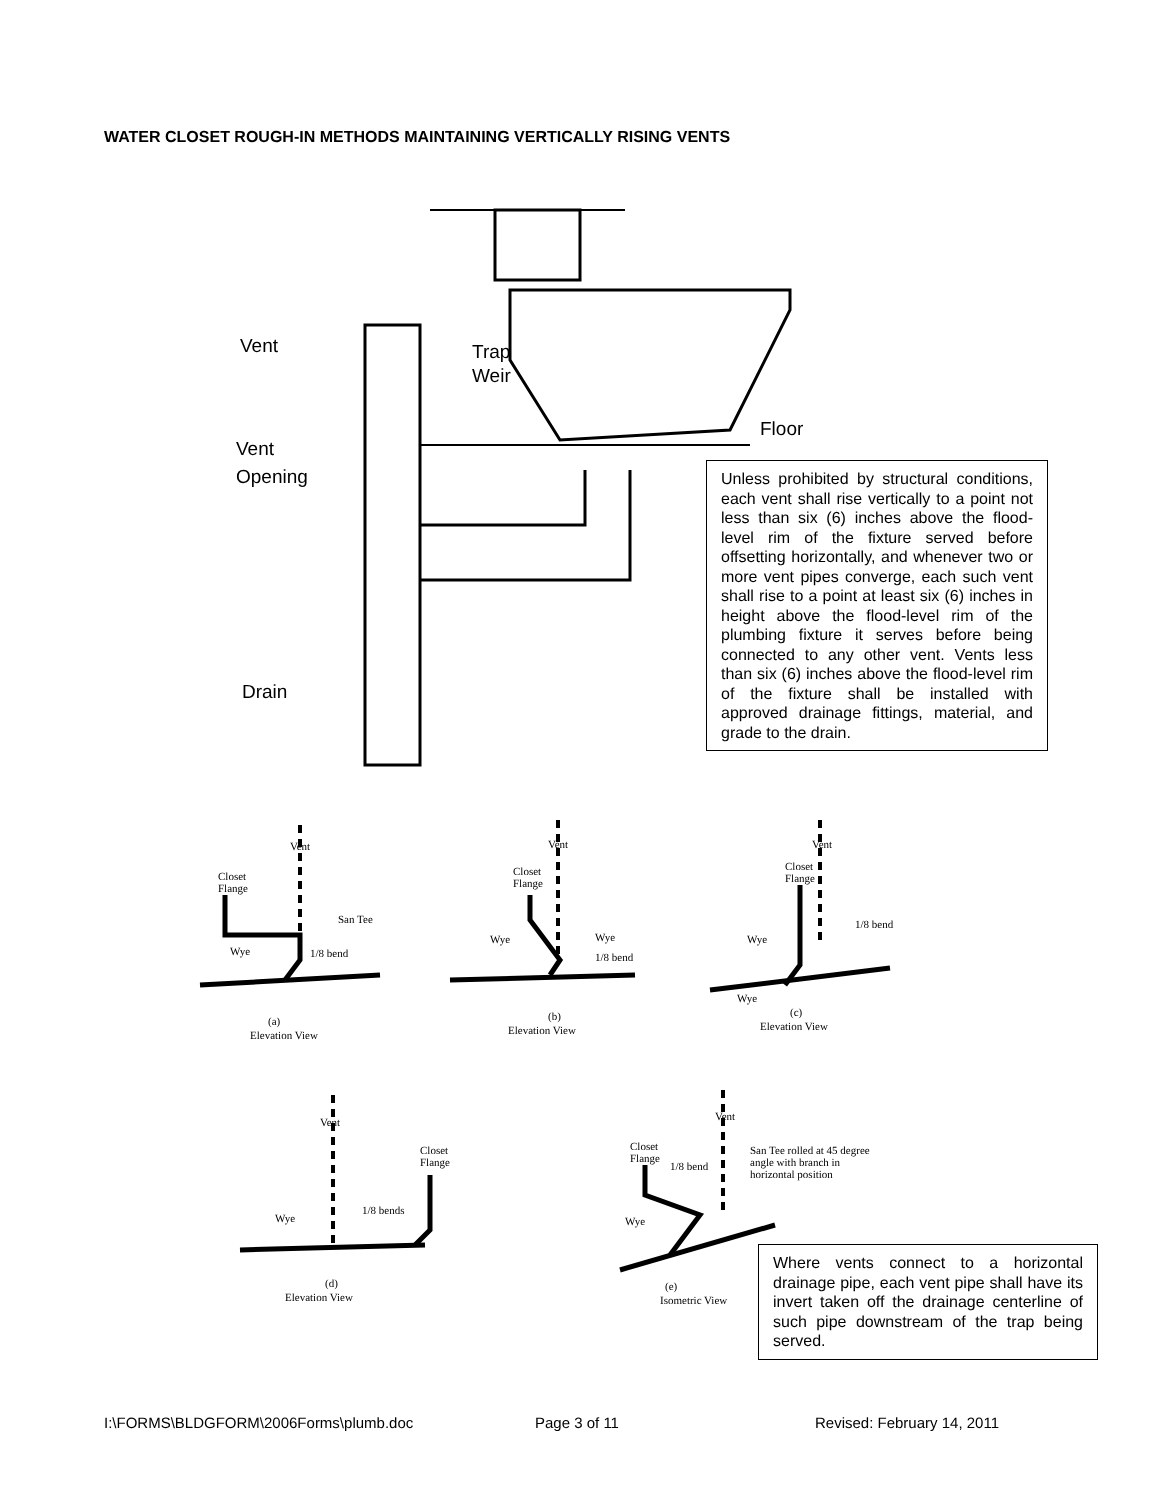WATER CLOSET ROUGH-IN METHODS MAINTAINING VERTICALLY RISING VENTS
Vent
Trap
Weir
Vent
Opening
Floor
Drain
Unless prohibited by structural conditions, each vent shall rise vertically to a point not less than six (6) inches above the flood-level rim of the fixture served before offsetting horizontally, and whenever two or more vent pipes converge, each such vent shall rise to a point at least six (6) inches in height above the flood-level rim of the plumbing fixture it serves before being connected to any other vent. Vents less than six (6) inches above the flood-level rim of the fixture shall be installed with approved drainage fittings, material, and grade to the drain.
Vent
Closet
Flange
San Tee
Wye
1/8 bend
(a)
Elevation View
Vent
Closet
Flange
Wye
Wye
1/8 bend
(b)
Elevation View
Vent
Closet
Flange
1/8 bend
Wye
Wye
(c)
Elevation View
Vent
Closet
Flange
1/8 bends
Wye
(d)
Elevation View
Vent
Closet
Flange
1/8 bend
San Tee rolled at 45 degree
angle with branch in
horizontal position
Wye
(e)
Isometric View
Where vents connect to a horizontal drainage pipe, each vent pipe shall have its invert taken off the drainage centerline of such pipe downstream of the trap being served.
I:\FORMS\BLDGFORM\2006Forms\plumb.doc
Page 3 of 11 Revised: February 14, 2011